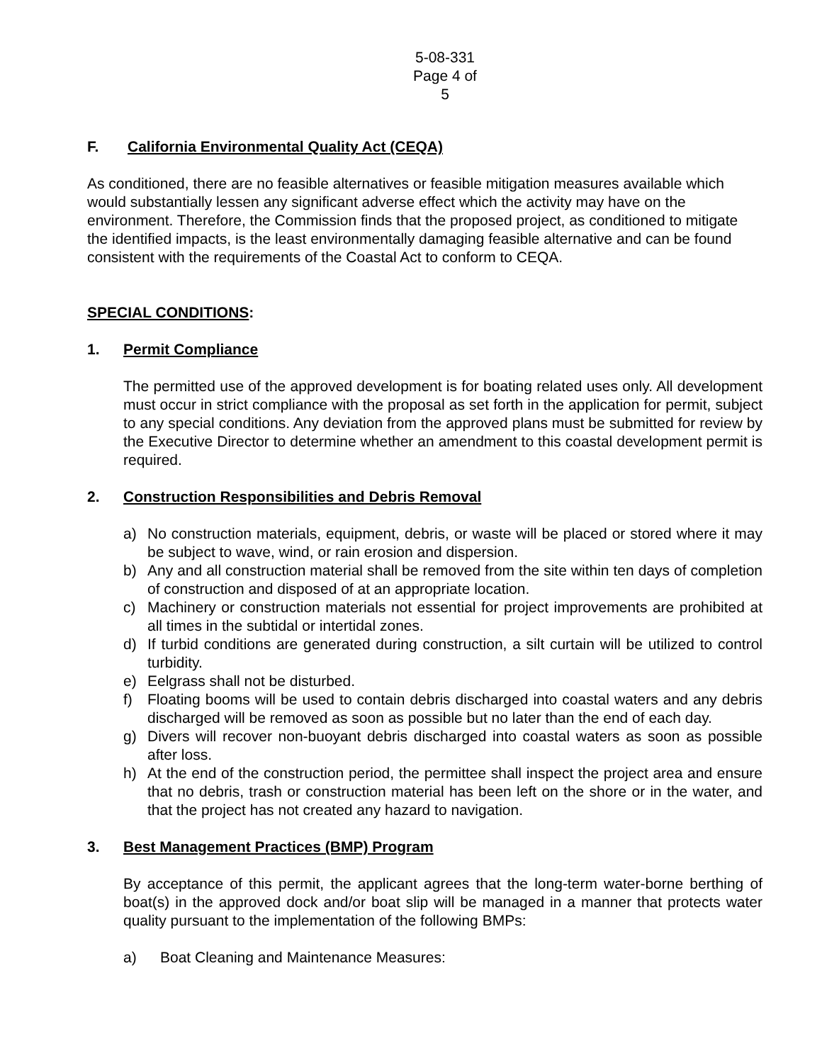5-08-331
Page 4 of 5
F. California Environmental Quality Act (CEQA)
As conditioned, there are no feasible alternatives or feasible mitigation measures available which would substantially lessen any significant adverse effect which the activity may have on the environment. Therefore, the Commission finds that the proposed project, as conditioned to mitigate the identified impacts, is the least environmentally damaging feasible alternative and can be found consistent with the requirements of the Coastal Act to conform to CEQA.
SPECIAL CONDITIONS:
1. Permit Compliance
The permitted use of the approved development is for boating related uses only. All development must occur in strict compliance with the proposal as set forth in the application for permit, subject to any special conditions. Any deviation from the approved plans must be submitted for review by the Executive Director to determine whether an amendment to this coastal development permit is required.
2. Construction Responsibilities and Debris Removal
a) No construction materials, equipment, debris, or waste will be placed or stored where it may be subject to wave, wind, or rain erosion and dispersion.
b) Any and all construction material shall be removed from the site within ten days of completion of construction and disposed of at an appropriate location.
c) Machinery or construction materials not essential for project improvements are prohibited at all times in the subtidal or intertidal zones.
d) If turbid conditions are generated during construction, a silt curtain will be utilized to control turbidity.
e) Eelgrass shall not be disturbed.
f) Floating booms will be used to contain debris discharged into coastal waters and any debris discharged will be removed as soon as possible but no later than the end of each day.
g) Divers will recover non-buoyant debris discharged into coastal waters as soon as possible after loss.
h) At the end of the construction period, the permittee shall inspect the project area and ensure that no debris, trash or construction material has been left on the shore or in the water, and that the project has not created any hazard to navigation.
3. Best Management Practices (BMP) Program
By acceptance of this permit, the applicant agrees that the long-term water-borne berthing of boat(s) in the approved dock and/or boat slip will be managed in a manner that protects water quality pursuant to the implementation of the following BMPs:
a) Boat Cleaning and Maintenance Measures: